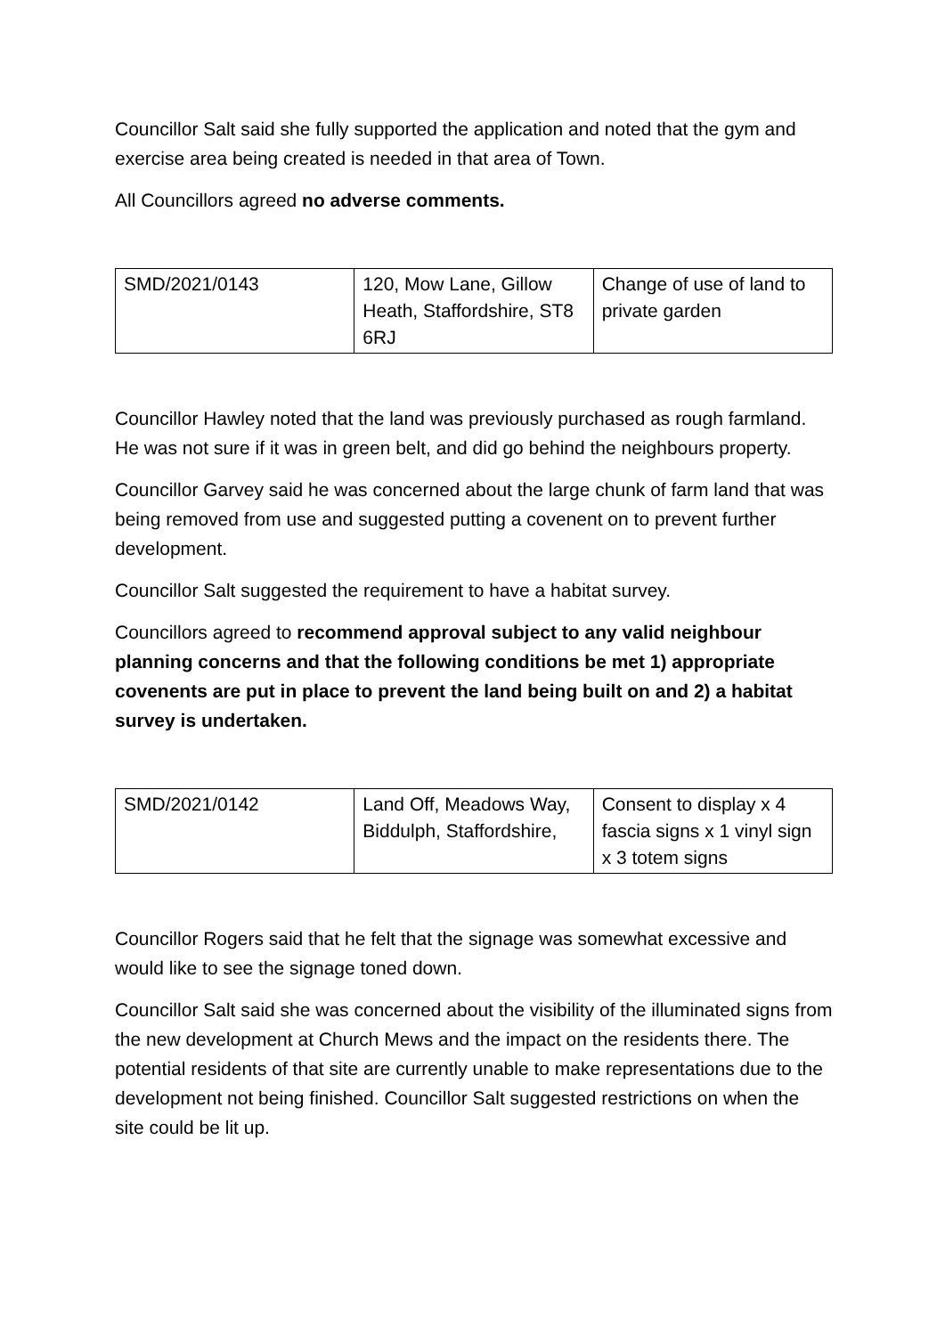Councillor Salt said she fully supported the application and noted that the gym and exercise area being created is needed in that area of Town.
All Councillors agreed no adverse comments.
| SMD/2021/0143 | 120, Mow Lane, Gillow Heath, Staffordshire, ST8 6RJ | Change of use of land to private garden |
Councillor Hawley noted that the land was previously purchased as rough farmland. He was not sure if it was in green belt, and did go behind the neighbours property.
Councillor Garvey said he was concerned about the large chunk of farm land that was being removed from use and suggested putting a covenent on to prevent further development.
Councillor Salt suggested the requirement to have a habitat survey.
Councillors agreed to recommend approval subject to any valid neighbour planning concerns and that the following conditions be met 1) appropriate covenents are put in place to prevent the land being built on and 2) a habitat survey is undertaken.
| SMD/2021/0142 | Land Off, Meadows Way, Biddulph, Staffordshire, | Consent to display x 4 fascia signs x 1 vinyl sign x 3 totem signs |
Councillor Rogers said that he felt that the signage was somewhat excessive and would like to see the signage toned down.
Councillor Salt said she was concerned about the visibility of the illuminated signs from the new development at Church Mews and the impact on the residents there. The potential residents of that site are currently unable to make representations due to the development not being finished. Councillor Salt suggested restrictions on when the site could be lit up.